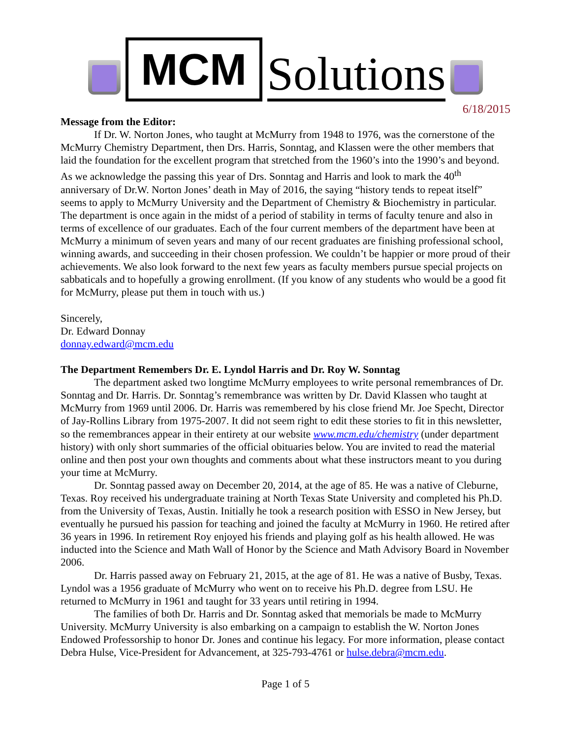MCM
Solutions
6/18/2015
Message from the Editor:
If Dr. W. Norton Jones, who taught at McMurry from 1948 to 1976, was the cornerstone of the McMurry Chemistry Department, then Drs. Harris, Sonntag, and Klassen were the other members that laid the foundation for the excellent program that stretched from the 1960’s into the 1990’s and beyond. As we acknowledge the passing this year of Drs. Sonntag and Harris and look to mark the 40<sup>th</sup> anniversary of Dr.W. Norton Jones’ death in May of 2016, the saying “history tends to repeat itself” seems to apply to McMurry University and the Department of Chemistry & Biochemistry in particular. The department is once again in the midst of a period of stability in terms of faculty tenure and also in terms of excellence of our graduates. Each of the four current members of the department have been at McMurry a minimum of seven years and many of our recent graduates are finishing professional school, winning awards, and succeeding in their chosen profession. We couldn’t be happier or more proud of their achievements. We also look forward to the next few years as faculty members pursue special projects on sabbaticals and to hopefully a growing enrollment. (If you know of any students who would be a good fit for McMurry, please put them in touch with us.)
Sincerely,
Dr. Edward Donnay
donnay.edward@mcm.edu
The Department Remembers Dr. E. Lyndol Harris and Dr. Roy W. Sonntag
The department asked two longtime McMurry employees to write personal remembrances of Dr. Sonntag and Dr. Harris. Dr. Sonntag’s remembrance was written by Dr. David Klassen who taught at McMurry from 1969 until 2006. Dr. Harris was remembered by his close friend Mr. Joe Specht, Director of Jay-Rollins Library from 1975-2007. It did not seem right to edit these stories to fit in this newsletter, so the remembrances appear in their entirety at our website www.mcm.edu/chemistry (under department history) with only short summaries of the official obituaries below. You are invited to read the material online and then post your own thoughts and comments about what these instructors meant to you during your time at McMurry.
Dr. Sonntag passed away on December 20, 2014, at the age of 85. He was a native of Cleburne, Texas. Roy received his undergraduate training at North Texas State University and completed his Ph.D. from the University of Texas, Austin. Initially he took a research position with ESSO in New Jersey, but eventually he pursued his passion for teaching and joined the faculty at McMurry in 1960. He retired after 36 years in 1996. In retirement Roy enjoyed his friends and playing golf as his health allowed. He was inducted into the Science and Math Wall of Honor by the Science and Math Advisory Board in November 2006.
Dr. Harris passed away on February 21, 2015, at the age of 81. He was a native of Busby, Texas. Lyndol was a 1956 graduate of McMurry who went on to receive his Ph.D. degree from LSU. He returned to McMurry in 1961 and taught for 33 years until retiring in 1994.
The families of both Dr. Harris and Dr. Sonntag asked that memorials be made to McMurry University. McMurry University is also embarking on a campaign to establish the W. Norton Jones Endowed Professorship to honor Dr. Jones and continue his legacy. For more information, please contact Debra Hulse, Vice-President for Advancement, at 325-793-4761 or hulse.debra@mcm.edu.
Page 1 of 5